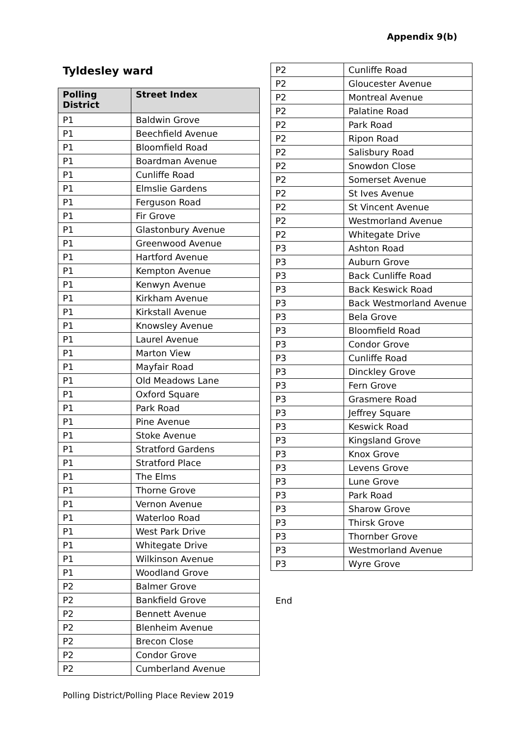Appendix 9(b)
Tyldesley ward
| Polling District | Street Index |
| --- | --- |
| P1 | Baldwin Grove |
| P1 | Beechfield Avenue |
| P1 | Bloomfield Road |
| P1 | Boardman Avenue |
| P1 | Cunliffe Road |
| P1 | Elmslie Gardens |
| P1 | Ferguson Road |
| P1 | Fir Grove |
| P1 | Glastonbury Avenue |
| P1 | Greenwood Avenue |
| P1 | Hartford Avenue |
| P1 | Kempton Avenue |
| P1 | Kenwyn Avenue |
| P1 | Kirkham Avenue |
| P1 | Kirkstall Avenue |
| P1 | Knowsley Avenue |
| P1 | Laurel Avenue |
| P1 | Marton View |
| P1 | Mayfair Road |
| P1 | Old Meadows Lane |
| P1 | Oxford Square |
| P1 | Park Road |
| P1 | Pine Avenue |
| P1 | Stoke Avenue |
| P1 | Stratford Gardens |
| P1 | Stratford Place |
| P1 | The Elms |
| P1 | Thorne Grove |
| P1 | Vernon Avenue |
| P1 | Waterloo Road |
| P1 | West Park Drive |
| P1 | Whitegate Drive |
| P1 | Wilkinson Avenue |
| P1 | Woodland Grove |
| P2 | Balmer Grove |
| P2 | Bankfield Grove |
| P2 | Bennett Avenue |
| P2 | Blenheim Avenue |
| P2 | Brecon Close |
| P2 | Condor Grove |
| P2 | Cumberland Avenue |
| P2 | Cunliffe Road |
| P2 | Gloucester Avenue |
| P2 | Montreal Avenue |
| P2 | Palatine Road |
| P2 | Park Road |
| P2 | Ripon Road |
| P2 | Salisbury Road |
| P2 | Snowdon Close |
| P2 | Somerset Avenue |
| P2 | St Ives Avenue |
| P2 | St Vincent Avenue |
| P2 | Westmorland Avenue |
| P2 | Whitegate Drive |
| P3 | Ashton Road |
| P3 | Auburn Grove |
| P3 | Back Cunliffe Road |
| P3 | Back Keswick Road |
| P3 | Back Westmorland Avenue |
| P3 | Bela Grove |
| P3 | Bloomfield Road |
| P3 | Condor Grove |
| P3 | Cunliffe Road |
| P3 | Dinckley Grove |
| P3 | Fern Grove |
| P3 | Grasmere Road |
| P3 | Jeffrey Square |
| P3 | Keswick Road |
| P3 | Kingsland Grove |
| P3 | Knox Grove |
| P3 | Levens Grove |
| P3 | Lune Grove |
| P3 | Park Road |
| P3 | Sharow Grove |
| P3 | Thirsk Grove |
| P3 | Thornber Grove |
| P3 | Westmorland Avenue |
| P3 | Wyre Grove |
End
Polling District/Polling Place Review 2019